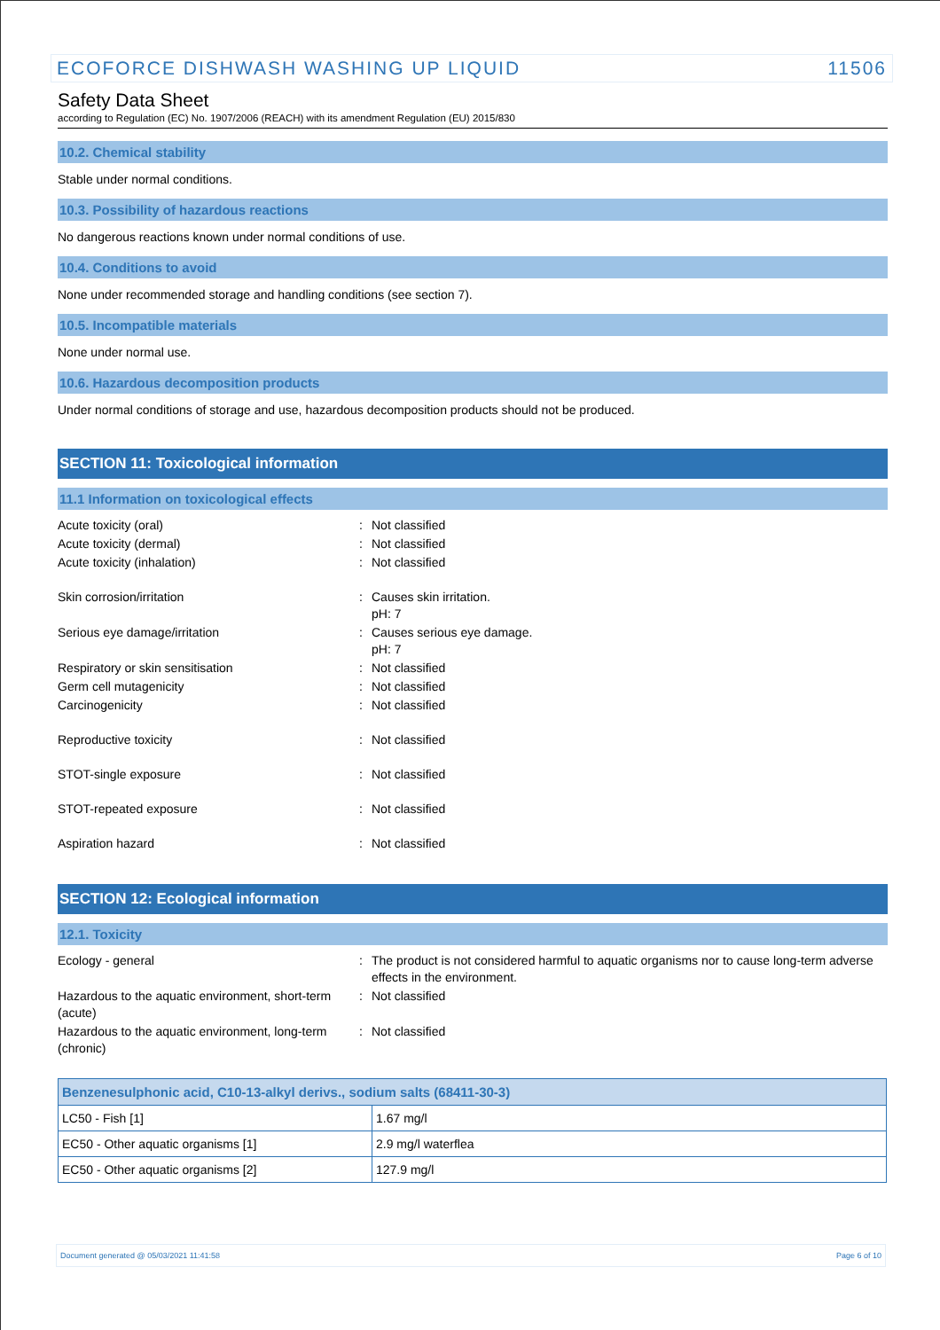ECOFORCE DISHWASH WASHING UP LIQUID 11506
Safety Data Sheet
according to Regulation (EC) No. 1907/2006 (REACH) with its amendment Regulation (EU) 2015/830
10.2. Chemical stability
Stable under normal conditions.
10.3. Possibility of hazardous reactions
No dangerous reactions known under normal conditions of use.
10.4. Conditions to avoid
None under recommended storage and handling conditions (see section 7).
10.5. Incompatible materials
None under normal use.
10.6. Hazardous decomposition products
Under normal conditions of storage and use, hazardous decomposition products should not be produced.
SECTION 11: Toxicological information
11.1 Information on toxicological effects
Acute toxicity (oral): Not classified
Acute toxicity (dermal): Not classified
Acute toxicity (inhalation): Not classified
Skin corrosion/irritation: Causes skin irritation.
pH: 7
Serious eye damage/irritation: Causes serious eye damage.
pH: 7
Respiratory or skin sensitisation: Not classified
Germ cell mutagenicity: Not classified
Carcinogenicity: Not classified
Reproductive toxicity: Not classified
STOT-single exposure: Not classified
STOT-repeated exposure: Not classified
Aspiration hazard: Not classified
SECTION 12: Ecological information
12.1. Toxicity
Ecology - general: The product is not considered harmful to aquatic organisms nor to cause long-term adverse effects in the environment.
Hazardous to the aquatic environment, short-term (acute): Not classified
Hazardous to the aquatic environment, long-term (chronic): Not classified
| Benzenesulphonic acid, C10-13-alkyl derivs., sodium salts (68411-30-3) | |
| --- | --- |
| LC50 - Fish [1] | 1.67 mg/l |
| EC50 - Other aquatic organisms [1] | 2.9 mg/l waterflea |
| EC50 - Other aquatic organisms [2] | 127.9 mg/l |
Document generated @ 05/03/2021 11:41:58 Page 6 of 10